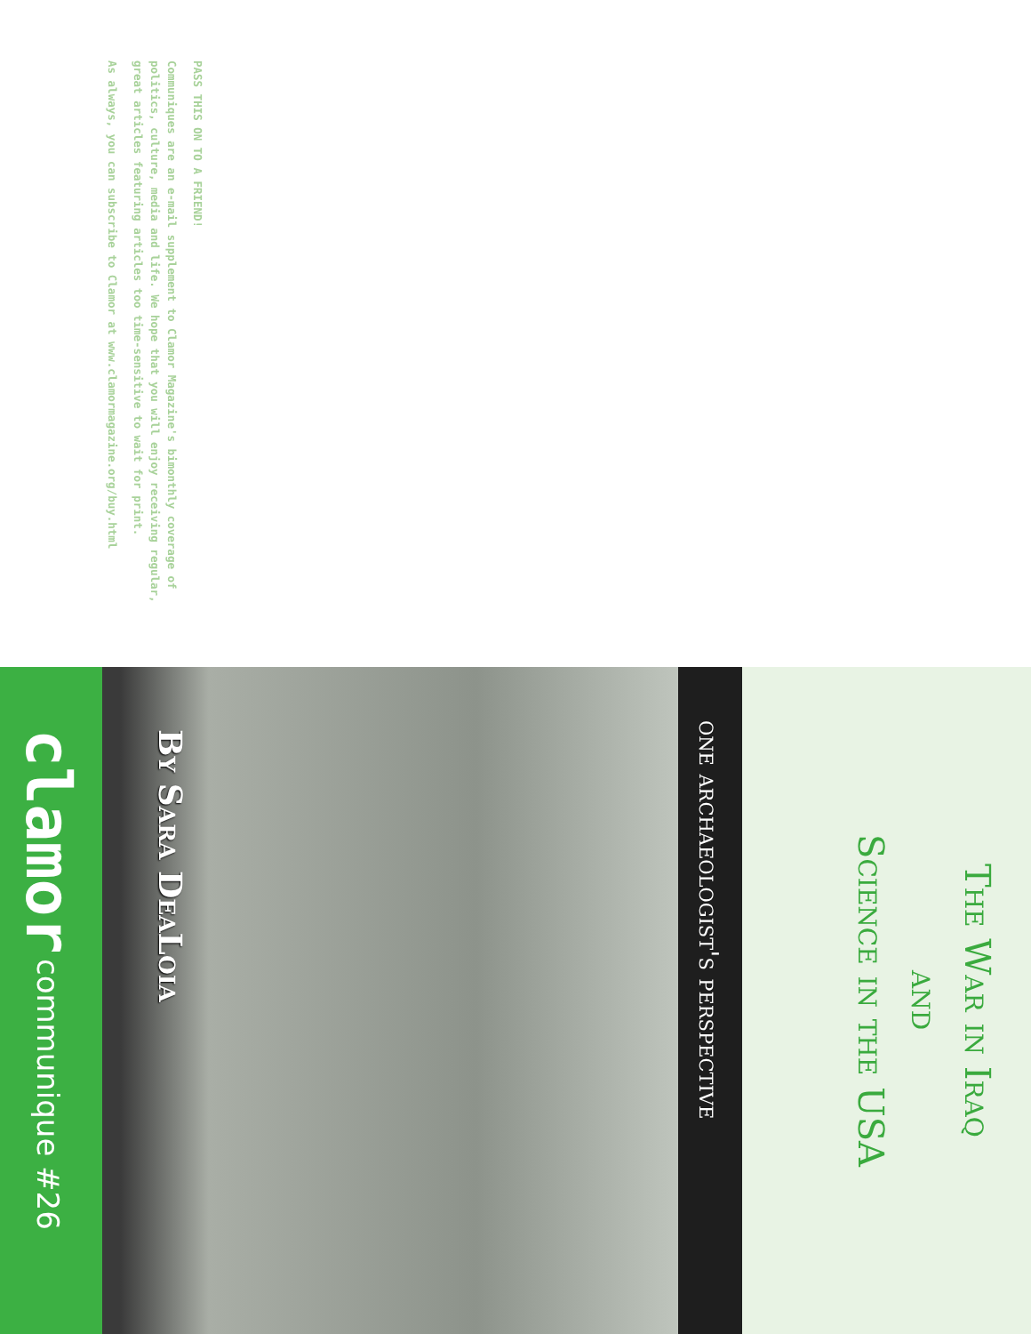PASS THIS ON TO A FRIEND!
Communiques are an e-mail supplement to Clamor Magazine's bimonthly coverage of politics, culture, media and life. We hope that you will enjoy receiving regular, great articles featuring articles too time-sensitive to wait for print.
As always, you can subscribe to Clamor at www.clamormagazine.org/buy.html
The War in Iraq
and
Science in the USA
one archaeologist's perspective
By Sara DeaLoia
clamor communique #26